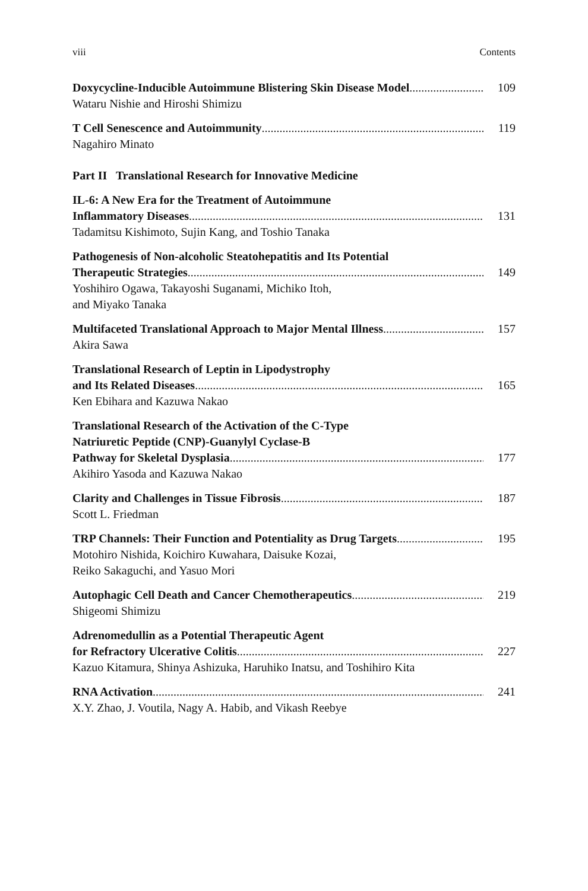viii Contents
Doxycycline-Inducible Autoimmune Blistering Skin Disease Model 109
Wataru Nishie and Hiroshi Shimizu
T Cell Senescence and Autoimmunity 119
Nagahiro Minato
Part II Translational Research for Innovative Medicine
IL-6: A New Era for the Treatment of Autoimmune
Inflammatory Diseases 131
Tadamitsu Kishimoto, Sujin Kang, and Toshio Tanaka
Pathogenesis of Non-alcoholic Steatohepatitis and Its Potential
Therapeutic Strategies 149
Yoshihiro Ogawa, Takayoshi Suganami, Michiko Itoh,
and Miyako Tanaka
Multifaceted Translational Approach to Major Mental Illness 157
Akira Sawa
Translational Research of Leptin in Lipodystrophy
and Its Related Diseases 165
Ken Ebihara and Kazuwa Nakao
Translational Research of the Activation of the C-Type
Natriuretic Peptide (CNP)-Guanylyl Cyclase-B
Pathway for Skeletal Dysplasia 177
Akihiro Yasoda and Kazuwa Nakao
Clarity and Challenges in Tissue Fibrosis 187
Scott L. Friedman
TRP Channels: Their Function and Potentiality as Drug Targets 195
Motohiro Nishida, Koichiro Kuwahara, Daisuke Kozai,
Reiko Sakaguchi, and Yasuo Mori
Autophagic Cell Death and Cancer Chemotherapeutics 219
Shigeomi Shimizu
Adrenomedullin as a Potential Therapeutic Agent
for Refractory Ulcerative Colitis 227
Kazuo Kitamura, Shinya Ashizuka, Haruhiko Inatsu, and Toshihiro Kita
RNA Activation 241
X.Y. Zhao, J. Voutila, Nagy A. Habib, and Vikash Reebye